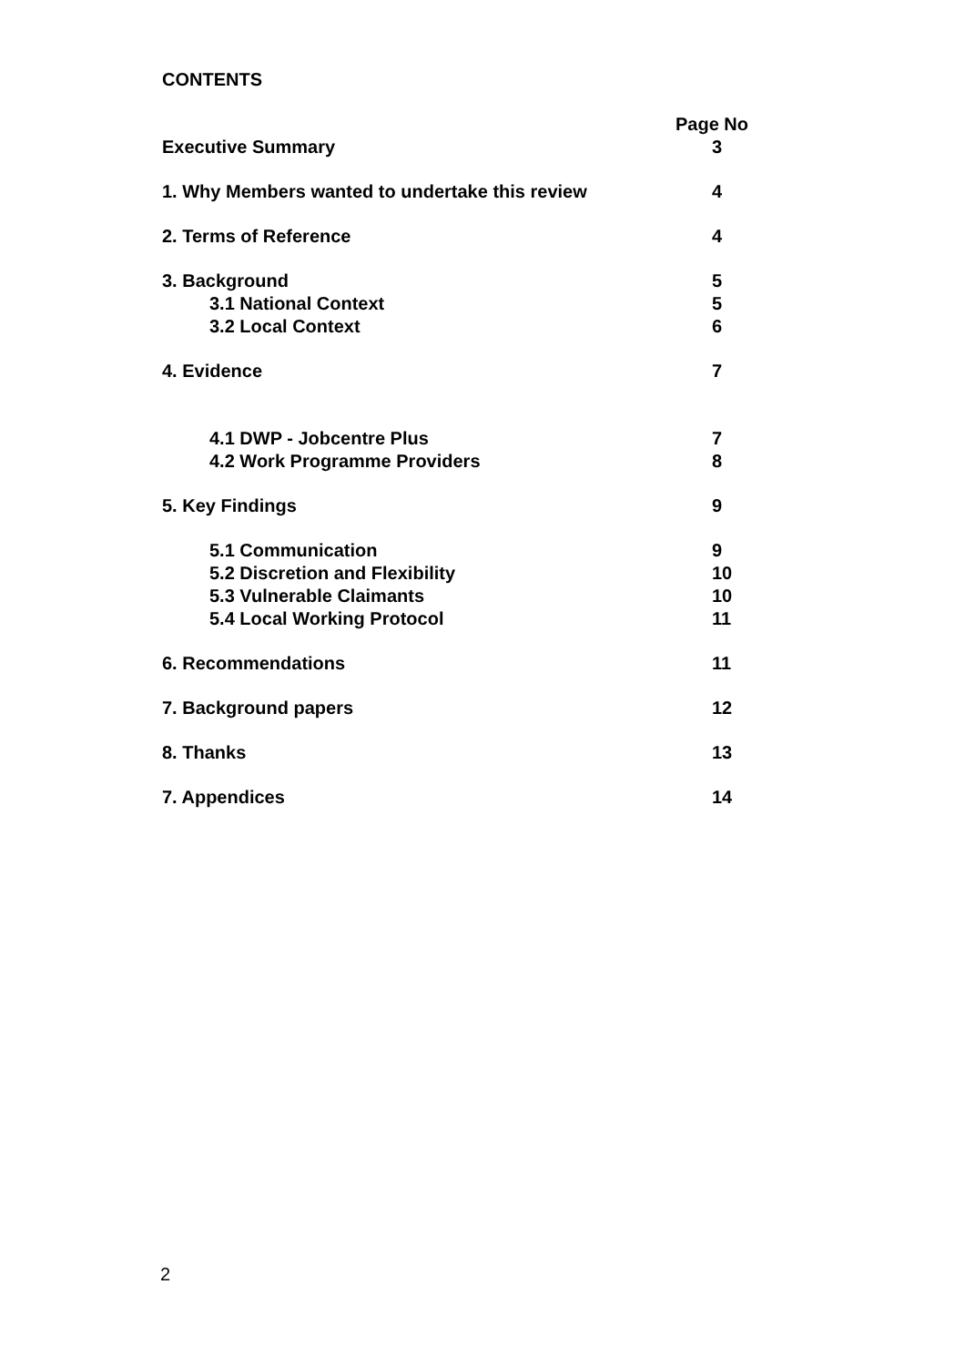CONTENTS
| | Page No |
| Executive Summary | 3 |
| 1. Why Members wanted to undertake this review | 4 |
| 2. Terms of Reference | 4 |
| 3. Background | 5 |
| 3.1 National Context | 5 |
| 3.2 Local Context | 6 |
| 4. Evidence | 7 |
| 4.1 DWP - Jobcentre Plus | 7 |
| 4.2 Work Programme Providers | 8 |
| 5. Key Findings | 9 |
| 5.1 Communication | 9 |
| 5.2 Discretion and Flexibility | 10 |
| 5.3 Vulnerable Claimants | 10 |
| 5.4 Local Working Protocol | 11 |
| 6. Recommendations | 11 |
| 7. Background papers | 12 |
| 8. Thanks | 13 |
| 7. Appendices | 14 |
2